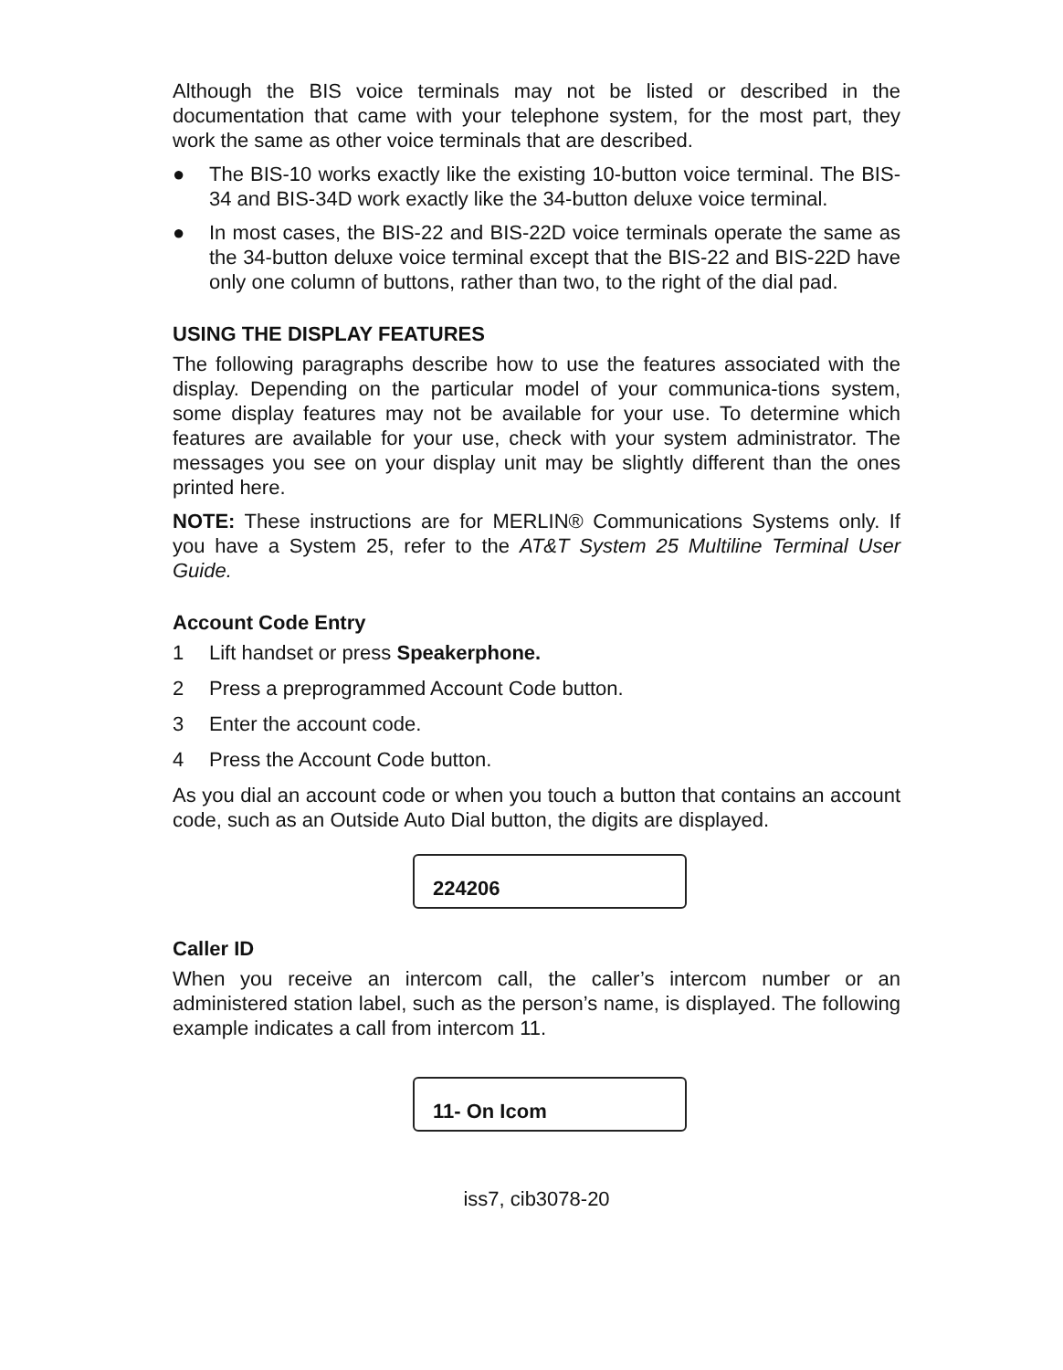Although the BIS voice terminals may not be listed or described in the documentation that came with your telephone system, for the most part, they work the same as other voice terminals that are described.
● The BIS-10 works exactly like the existing 10-button voice terminal. The BIS-34 and BIS-34D work exactly like the 34-button deluxe voice terminal.
● In most cases, the BIS-22 and BIS-22D voice terminals operate the same as the 34-button deluxe voice terminal except that the BIS-22 and BIS-22D have only one column of buttons, rather than two, to the right of the dial pad.
USING THE DISPLAY FEATURES
The following paragraphs describe how to use the features associated with the display. Depending on the particular model of your communica-tions system, some display features may not be available for your use. To determine which features are available for your use, check with your system administrator. The messages you see on your display unit may be slightly different than the ones printed here.
NOTE: These instructions are for MERLIN® Communications Systems only. If you have a System 25, refer to the AT&T System 25 Multiline Terminal User Guide.
Account Code Entry
1 Lift handset or press Speakerphone.
2 Press a preprogrammed Account Code button.
3 Enter the account code.
4 Press the Account Code button.
As you dial an account code or when you touch a button that contains an account code, such as an Outside Auto Dial button, the digits are displayed.
224206
Caller ID
When you receive an intercom call, the caller’s intercom number or an administered station label, such as the person’s name, is displayed. The following example indicates a call from intercom 11.
11- On Icom
iss7, cib3078-20